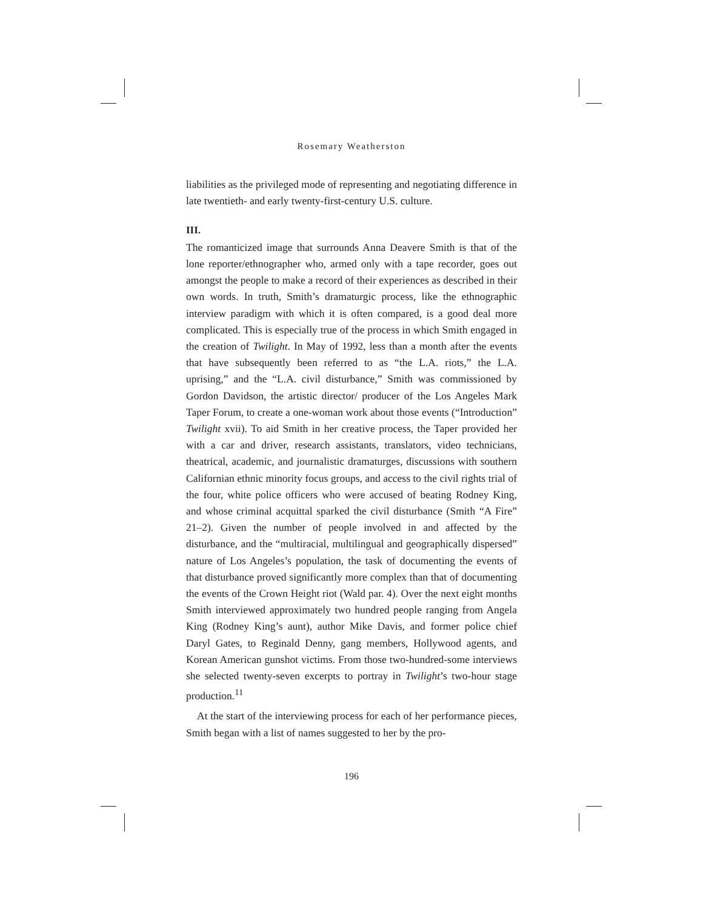Rosemary Weatherston
liabilities as the privileged mode of representing and negotiating difference in late twentieth- and early twenty-first-century U.S. culture.
III.
The romanticized image that surrounds Anna Deavere Smith is that of the lone reporter/ethnographer who, armed only with a tape recorder, goes out amongst the people to make a record of their experiences as described in their own words. In truth, Smith’s dramaturgic process, like the ethnographic interview paradigm with which it is often compared, is a good deal more complicated. This is especially true of the process in which Smith engaged in the creation of Twilight. In May of 1992, less than a month after the events that have subsequently been referred to as “the L.A. riots,” the L.A. uprising,” and the “L.A. civil disturbance,” Smith was commissioned by Gordon Davidson, the artistic director/ producer of the Los Angeles Mark Taper Forum, to create a one-woman work about those events (“Introduction” Twilight xvii). To aid Smith in her creative process, the Taper provided her with a car and driver, research assistants, translators, video technicians, theatrical, academic, and journalistic dramaturges, discussions with southern Californian ethnic minority focus groups, and access to the civil rights trial of the four, white police officers who were accused of beating Rodney King, and whose criminal acquittal sparked the civil disturbance (Smith “A Fire” 21–2). Given the number of people involved in and affected by the disturbance, and the “multiracial, multilingual and geographically dispersed” nature of Los Angeles’s population, the task of documenting the events of that disturbance proved significantly more complex than that of documenting the events of the Crown Height riot (Wald par. 4). Over the next eight months Smith interviewed approximately two hundred people ranging from Angela King (Rodney King’s aunt), author Mike Davis, and former police chief Daryl Gates, to Reginald Denny, gang members, Hollywood agents, and Korean American gunshot victims. From those two-hundred-some interviews she selected twenty-seven excerpts to portray in Twilight’s two-hour stage production.<sup>11</sup>
At the start of the interviewing process for each of her performance pieces, Smith began with a list of names suggested to her by the pro-
196